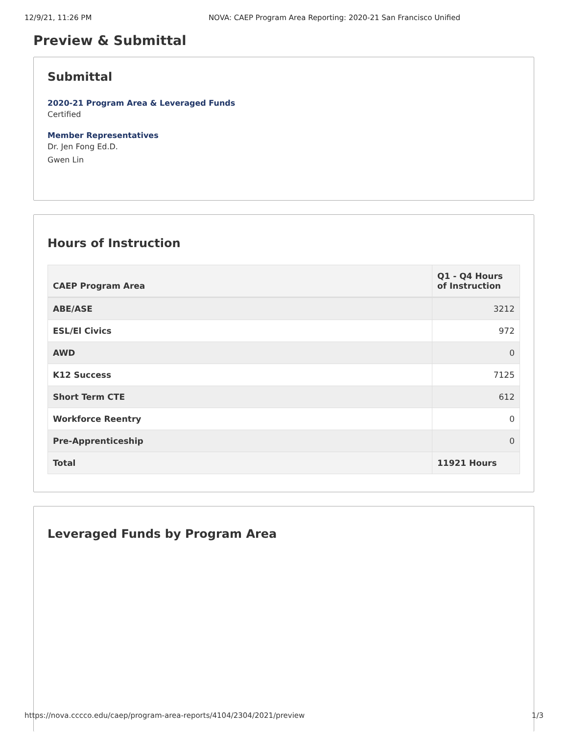12/9/21, 11:26 PM NOVA: CAEP Program Area Reporting: 2020-21 San Francisco Unified
Preview & Submittal
Submittal
2020-21 Program Area & Leveraged Funds
Certified
Member Representatives
Dr. Jen Fong Ed.D.
Gwen Lin
Hours of Instruction
| CAEP Program Area | Q1 - Q4 Hours of Instruction |
| --- | --- |
| ABE/ASE | 3212 |
| ESL/El Civics | 972 |
| AWD | 0 |
| K12 Success | 7125 |
| Short Term CTE | 612 |
| Workforce Reentry | 0 |
| Pre-Apprenticeship | 0 |
| Total | 11921 Hours |
Leveraged Funds by Program Area
https://nova.cccco.edu/caep/program-area-reports/4104/2304/2021/preview 1/3